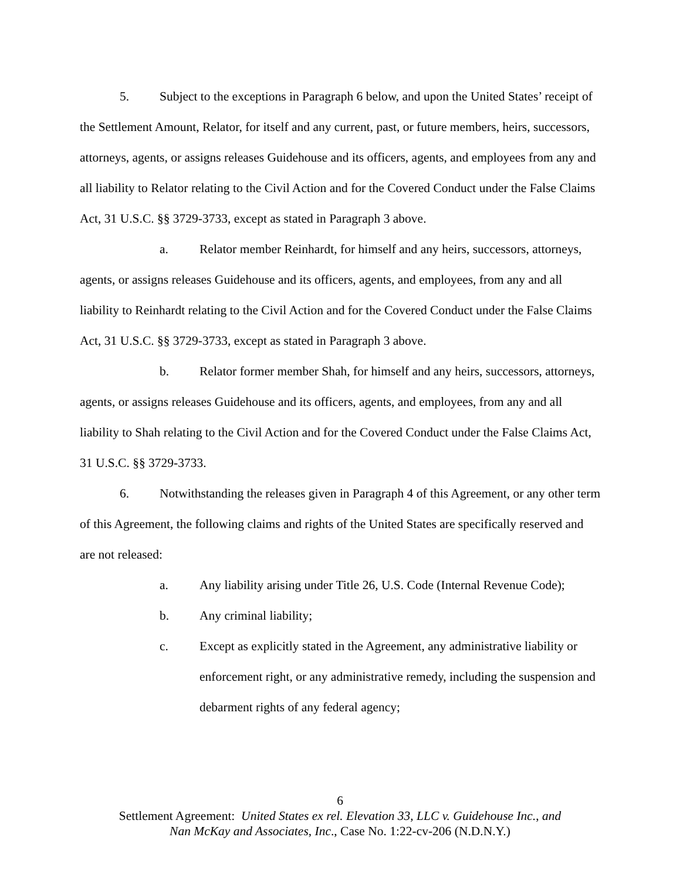5. Subject to the exceptions in Paragraph 6 below, and upon the United States’ receipt of the Settlement Amount, Relator, for itself and any current, past, or future members, heirs, successors, attorneys, agents, or assigns releases Guidehouse and its officers, agents, and employees from any and all liability to Relator relating to the Civil Action and for the Covered Conduct under the False Claims Act, 31 U.S.C. §§ 3729-3733, except as stated in Paragraph 3 above.
a. Relator member Reinhardt, for himself and any heirs, successors, attorneys, agents, or assigns releases Guidehouse and its officers, agents, and employees, from any and all liability to Reinhardt relating to the Civil Action and for the Covered Conduct under the False Claims Act, 31 U.S.C. §§ 3729-3733, except as stated in Paragraph 3 above.
b. Relator former member Shah, for himself and any heirs, successors, attorneys, agents, or assigns releases Guidehouse and its officers, agents, and employees, from any and all liability to Shah relating to the Civil Action and for the Covered Conduct under the False Claims Act, 31 U.S.C. §§ 3729-3733.
6. Notwithstanding the releases given in Paragraph 4 of this Agreement, or any other term of this Agreement, the following claims and rights of the United States are specifically reserved and are not released:
a. Any liability arising under Title 26, U.S. Code (Internal Revenue Code);
b. Any criminal liability;
c. Except as explicitly stated in the Agreement, any administrative liability or enforcement right, or any administrative remedy, including the suspension and debarment rights of any federal agency;
6
Settlement Agreement: United States ex rel. Elevation 33, LLC v. Guidehouse Inc., and
Nan McKay and Associates, Inc., Case No. 1:22-cv-206 (N.D.N.Y.)